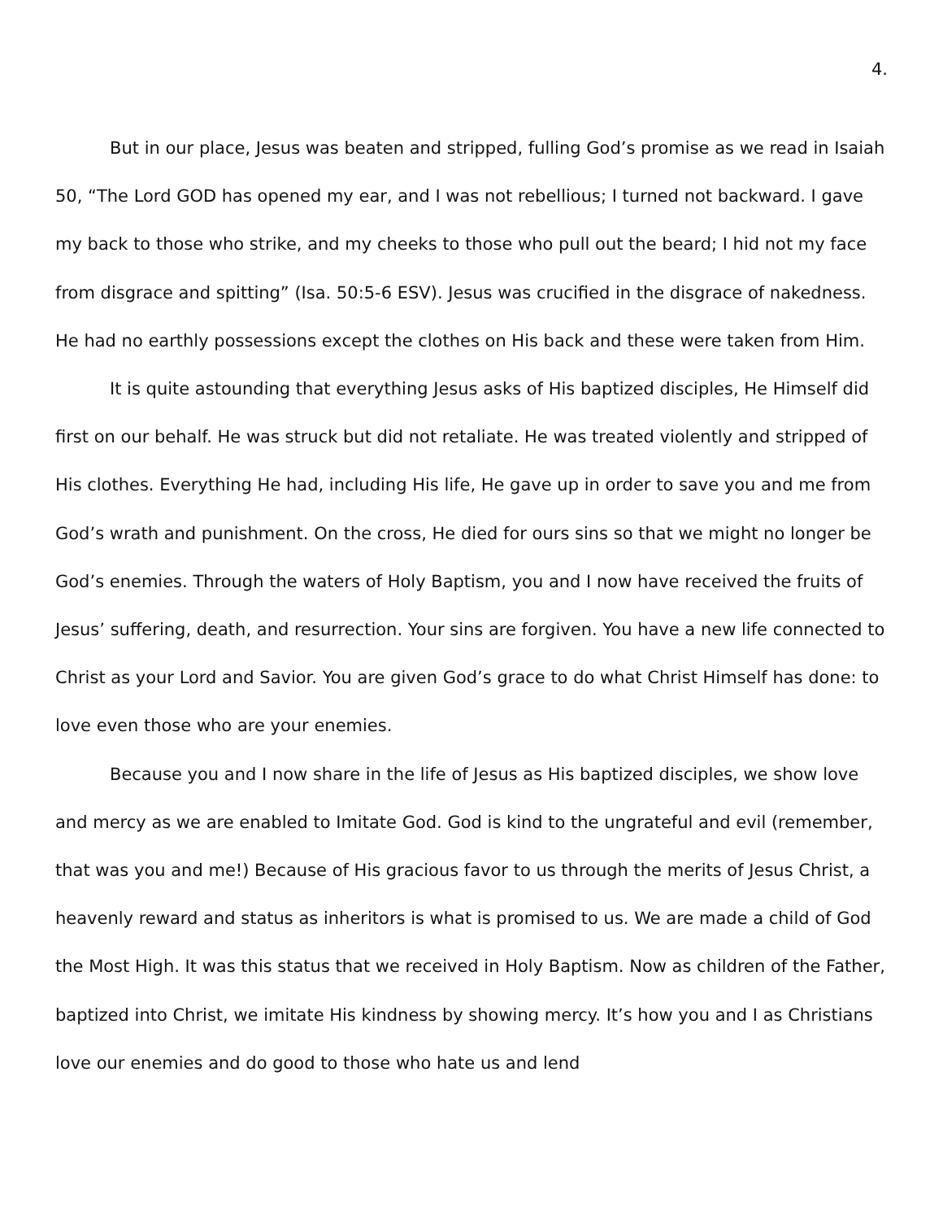4.
But in our place, Jesus was beaten and stripped, fulling God’s promise as we read in Isaiah 50, “The Lord GOD has opened my ear, and I was not rebellious; I turned not backward. I gave my back to those who strike, and my cheeks to those who pull out the beard; I hid not my face from disgrace and spitting” (Isa. 50:5-6 ESV). Jesus was crucified in the disgrace of nakedness. He had no earthly possessions except the clothes on His back and these were taken from Him.
It is quite astounding that everything Jesus asks of His baptized disciples, He Himself did first on our behalf. He was struck but did not retaliate. He was treated violently and stripped of His clothes. Everything He had, including His life, He gave up in order to save you and me from God’s wrath and punishment. On the cross, He died for ours sins so that we might no longer be God’s enemies. Through the waters of Holy Baptism, you and I now have received the fruits of Jesus’ suffering, death, and resurrection. Your sins are forgiven. You have a new life connected to Christ as your Lord and Savior. You are given God’s grace to do what Christ Himself has done: to love even those who are your enemies.
Because you and I now share in the life of Jesus as His baptized disciples, we show love and mercy as we are enabled to Imitate God. God is kind to the ungrateful and evil (remember, that was you and me!) Because of His gracious favor to us through the merits of Jesus Christ, a heavenly reward and status as inheritors is what is promised to us. We are made a child of God the Most High. It was this status that we received in Holy Baptism. Now as children of the Father, baptized into Christ, we imitate His kindness by showing mercy. It’s how you and I as Christians love our enemies and do good to those who hate us and lend